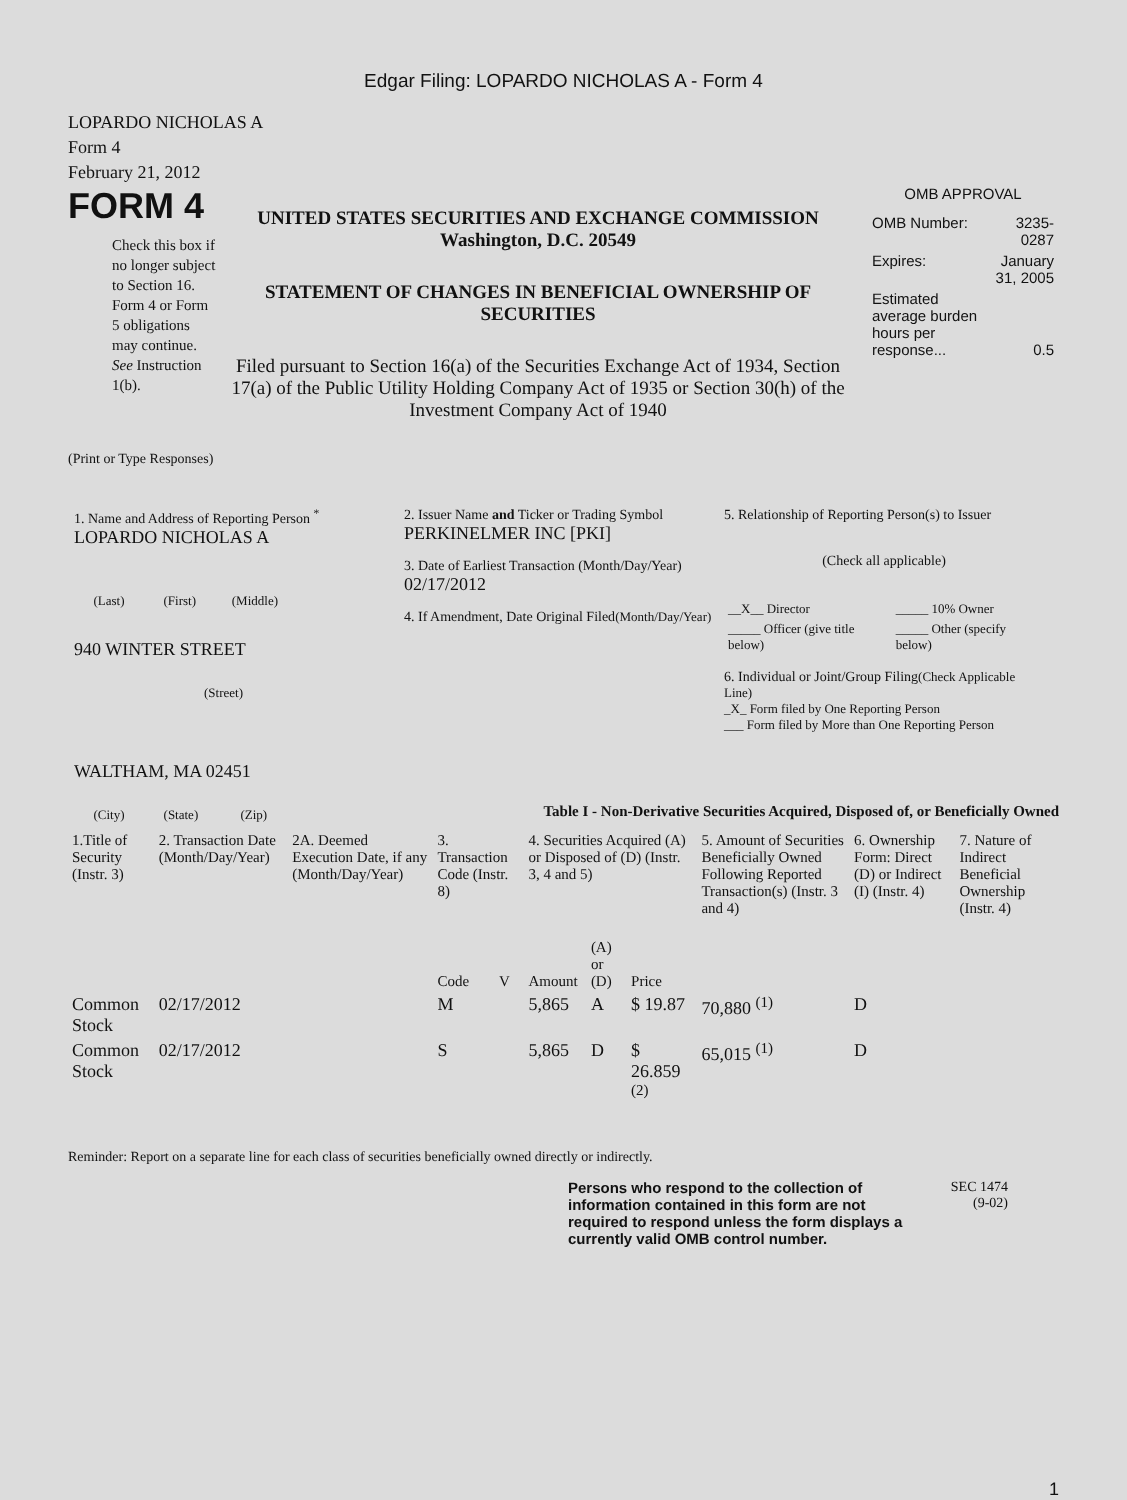Edgar Filing: LOPARDO NICHOLAS A - Form 4
LOPARDO NICHOLAS A
Form 4
February 21, 2012
FORM 4
Check this box if no longer subject to Section 16. Form 4 or Form 5 obligations may continue. See Instruction 1(b).
UNITED STATES SECURITIES AND EXCHANGE COMMISSION
Washington, D.C. 20549
STATEMENT OF CHANGES IN BENEFICIAL OWNERSHIP OF SECURITIES
Filed pursuant to Section 16(a) of the Securities Exchange Act of 1934, Section 17(a) of the Public Utility Holding Company Act of 1935 or Section 30(h) of the Investment Company Act of 1940
OMB APPROVAL
| OMB Number: | 3235-0287 |
| Expires: | January 31, 2005 |
| Estimated average burden hours per response... | 0.5 |
(Print or Type Responses)
1. Name and Address of Reporting Person <sup>*</sup>
LOPARDO NICHOLAS A
(Last) (First) (Middle)
940 WINTER STREET
(Street)
WALTHAM, MA 02451
(City) (State) (Zip)
2. Issuer Name and Ticker or Trading Symbol
PERKINELMER INC [PKI]
3. Date of Earliest Transaction (Month/Day/Year)
02/17/2012
4. If Amendment, Date Original Filed(Month/Day/Year)
5. Relationship of Reporting Person(s) to Issuer
(Check all applicable)
| __X__ Director | _____ 10% Owner |
| _____ Officer (give title below) | _____ Other (specify below) |
6. Individual or Joint/Group Filing(Check Applicable Line)
_X_ Form filed by One Reporting Person
___ Form filed by More than One Reporting Person
Table I - Non-Derivative Securities Acquired, Disposed of, or Beneficially Owned
| 1.Title of Security (Instr. 3) | 2. Transaction Date (Month/Day/Year) | 2A. Deemed Execution Date, if any (Month/Day/Year) | 3. Transaction Code (Instr. 8) | | 4. Securities Acquired (A) or Disposed of (D) (Instr. 3, 4 and 5) | | | 5. Amount of Securities Beneficially Owned Following Reported Transaction(s) (Instr. 3 and 4) | 6. Ownership Form: Direct (D) or Indirect (I) (Instr. 4) | 7. Nature of Indirect Beneficial Ownership (Instr. 4) |
| --- | --- | --- | --- | --- | --- | --- | --- | --- | --- | --- |
| | | | Code | V | Amount | (A) or (D) | Price | | | |
| Common Stock | 02/17/2012 | | M | | 5,865 | A | $ 19.87 | 70,880 <sup>(1)</sup> | D | |
| Common Stock | 02/17/2012 | | S | | 5,865 | D | $ 26.859 <sup>(2)</sup> | 65,015 <sup>(1)</sup> | D | |
Reminder: Report on a separate line for each class of securities beneficially owned directly or indirectly.
Persons who respond to the collection of information contained in this form are not required to respond unless the form displays a currently valid OMB control number.
SEC 1474
(9-02)
1